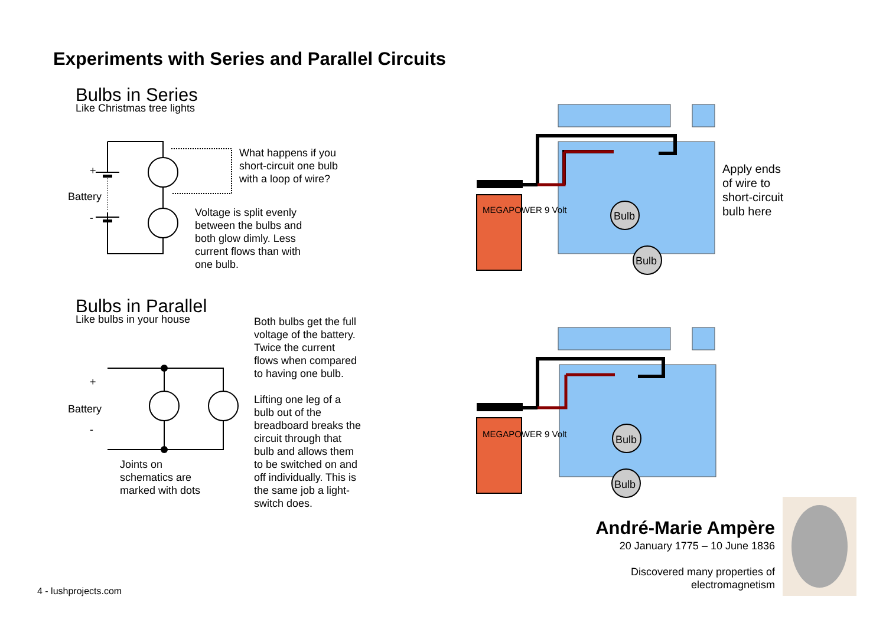Experiments with Series and Parallel Circuits
Bulbs in Series
Like Christmas tree lights
+
Battery
-
What happens if you
short-circuit one bulb
with a loop of wire?
Voltage is split evenly
between the bulbs and
both glow dimly. Less
current flows than with
one bulb.
Bulbs in Parallel
Like bulbs in your house
Both bulbs get the full
voltage of the battery.
Twice the current
flows when compared
to having one bulb.
Lifting one leg of a
bulb out of the
breadboard breaks the
circuit through that
bulb and allows them
to be switched on and
off individually. This is
the same job a light-
switch does.
+
Battery
-
Joints on
schematics are
marked with dots
Bulb
Bulb
MEGAPOWER 9 Volt
Apply ends
of wire to
short-circuit
bulb here
Bulb
Bulb
MEGAPOWER 9 Volt
André-Marie Ampère
20 January 1775 – 10 June 1836
Discovered many properties of
electromagnetism
4 - lushprojects.com